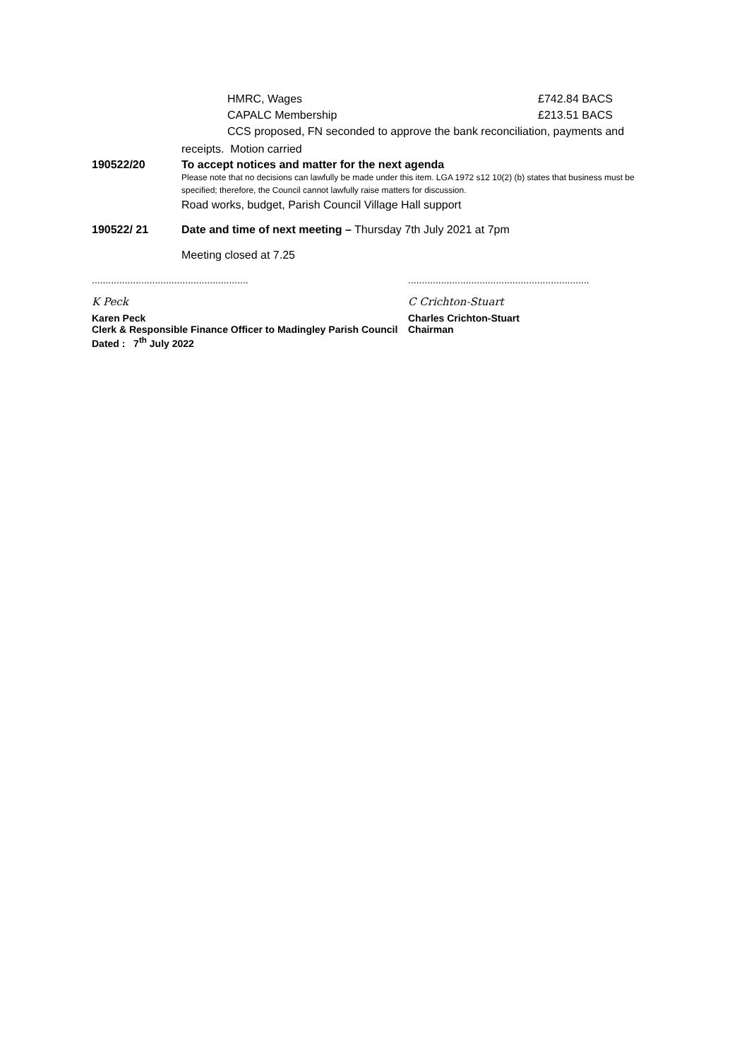HMRC, Wages £742.84 BACS
CAPALC Membership £213.51 BACS
CCS proposed, FN seconded to approve the bank reconciliation, payments and
receipts. Motion carried
190522/20 To accept notices and matter for the next agenda
Please note that no decisions can lawfully be made under this item. LGA 1972 s12 10(2) (b) states that business must be specified; therefore, the Council cannot lawfully raise matters for discussion.
Road works, budget, Parish Council Village Hall support
190522/ 21 Date and time of next meeting – Thursday 7th July 2021 at 7pm
Meeting closed at 7.25
.........................................................
K Peck
Karen Peck
Clerk & Responsible Finance Officer to Madingley Parish Council
Dated : 7<sup>th</sup> July 2022
..................................................................
C Crichton-Stuart
Charles Crichton-Stuart
Chairman